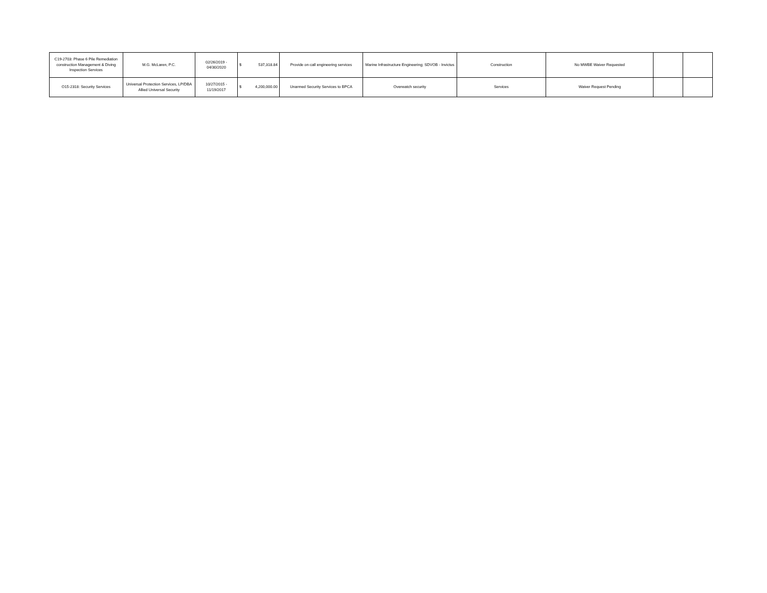| C19-2703: Phase 6 Pile Remediation construction Management & Diving Inspection Services | M.G. McLaren, P.C. | 02/26/2019 - 04/30/2020 | $ 537,318.84 | Provide on-call engineering services | Marine Infrastructure Engineering; SDVOB - Invictus | Construction | No MWBE Waiver Requested | | |
| O15-2318: Security Services | Universal Protection Services, LP/DBA Allied Universal Security | 10/27/2015 - 11/19/2017 | $ 4,200,000.00 | Unarmed Security Services to BPCA | Overwatch security | Services | Waiver Request Pending | | |